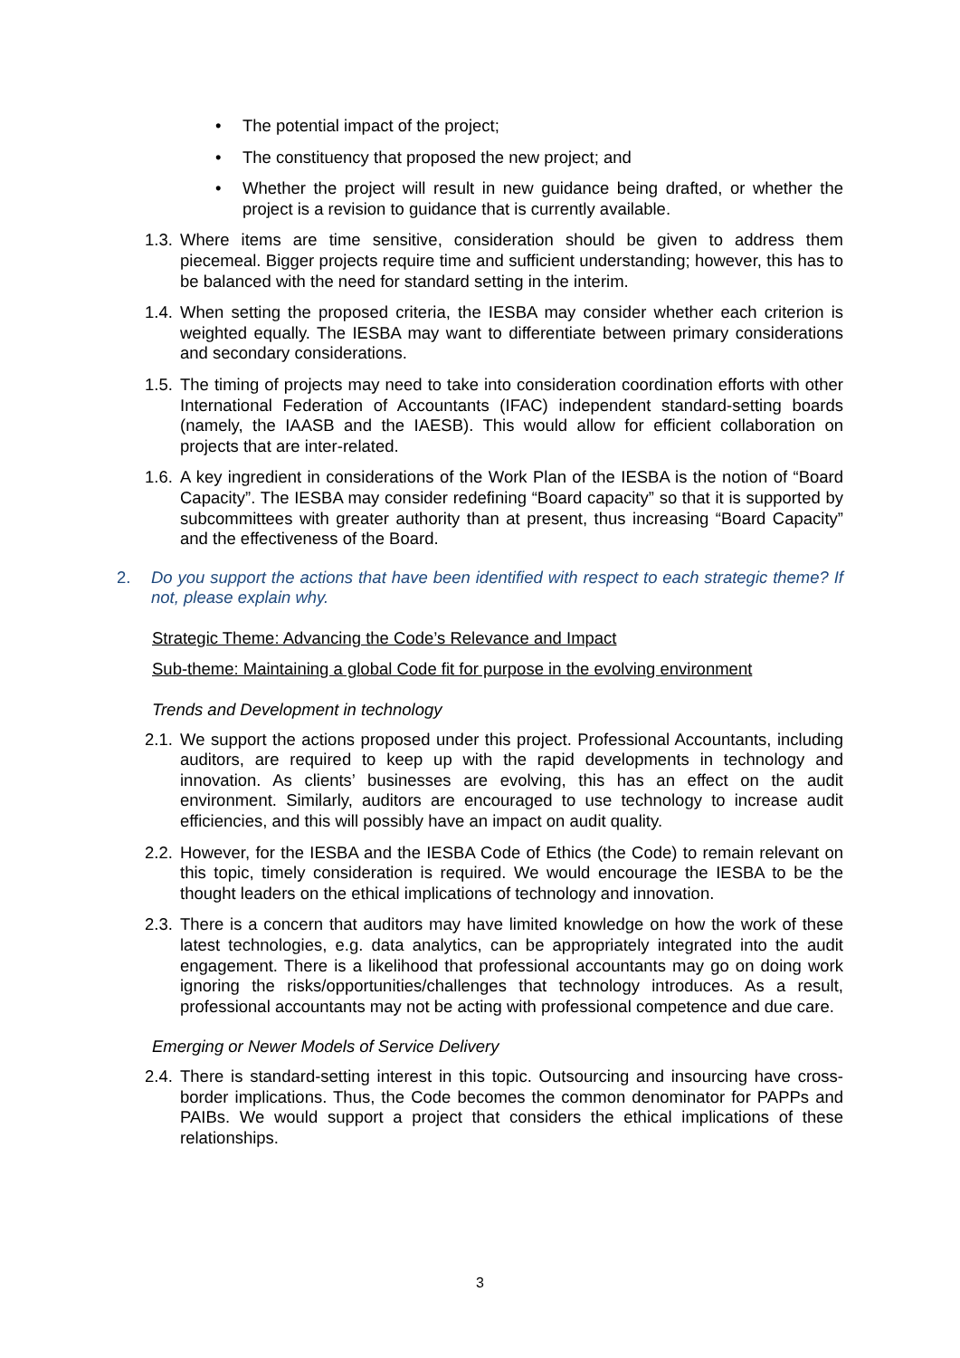• The potential impact of the project;
• The constituency that proposed the new project; and
• Whether the project will result in new guidance being drafted, or whether the project is a revision to guidance that is currently available.
1.3. Where items are time sensitive, consideration should be given to address them piecemeal. Bigger projects require time and sufficient understanding; however, this has to be balanced with the need for standard setting in the interim.
1.4. When setting the proposed criteria, the IESBA may consider whether each criterion is weighted equally. The IESBA may want to differentiate between primary considerations and secondary considerations.
1.5. The timing of projects may need to take into consideration coordination efforts with other International Federation of Accountants (IFAC) independent standard-setting boards (namely, the IAASB and the IAESB). This would allow for efficient collaboration on projects that are inter-related.
1.6. A key ingredient in considerations of the Work Plan of the IESBA is the notion of “Board Capacity”. The IESBA may consider redefining “Board capacity” so that it is supported by subcommittees with greater authority than at present, thus increasing “Board Capacity” and the effectiveness of the Board.
2. Do you support the actions that have been identified with respect to each strategic theme? If not, please explain why.
Strategic Theme: Advancing the Code’s Relevance and Impact
Sub-theme: Maintaining a global Code fit for purpose in the evolving environment
Trends and Development in technology
2.1. We support the actions proposed under this project. Professional Accountants, including auditors, are required to keep up with the rapid developments in technology and innovation. As clients’ businesses are evolving, this has an effect on the audit environment. Similarly, auditors are encouraged to use technology to increase audit efficiencies, and this will possibly have an impact on audit quality.
2.2. However, for the IESBA and the IESBA Code of Ethics (the Code) to remain relevant on this topic, timely consideration is required. We would encourage the IESBA to be the thought leaders on the ethical implications of technology and innovation.
2.3. There is a concern that auditors may have limited knowledge on how the work of these latest technologies, e.g. data analytics, can be appropriately integrated into the audit engagement. There is a likelihood that professional accountants may go on doing work ignoring the risks/opportunities/challenges that technology introduces. As a result, professional accountants may not be acting with professional competence and due care.
Emerging or Newer Models of Service Delivery
2.4. There is standard-setting interest in this topic. Outsourcing and insourcing have cross-border implications. Thus, the Code becomes the common denominator for PAPPs and PAIBs. We would support a project that considers the ethical implications of these relationships.
3